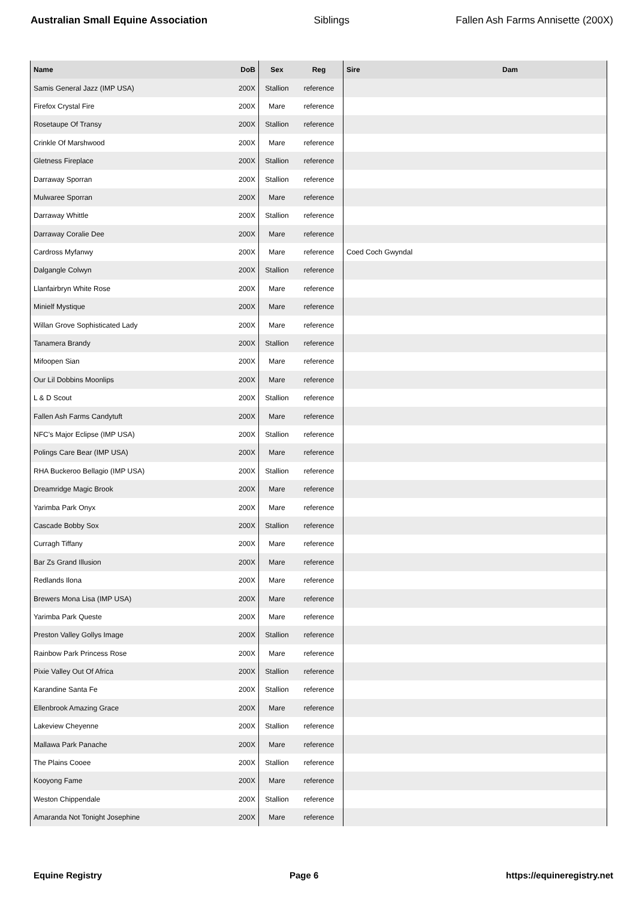Australian Small Equine Association Siblings Fallen Ash Farms Annisette (200X)
| Name | DoB | Sex | Reg | Sire | Dam |
| --- | --- | --- | --- | --- | --- |
| Samis General Jazz (IMP USA) | 200X | Stallion | reference | | |
| Firefox Crystal Fire | 200X | Mare | reference | | |
| Rosetaupe Of Transy | 200X | Stallion | reference | | |
| Crinkle Of Marshwood | 200X | Mare | reference | | |
| Gletness Fireplace | 200X | Stallion | reference | | |
| Darraway Sporran | 200X | Stallion | reference | | |
| Mulwaree Sporran | 200X | Mare | reference | | |
| Darraway Whittle | 200X | Stallion | reference | | |
| Darraway Coralie Dee | 200X | Mare | reference | | |
| Cardross Myfanwy | 200X | Mare | reference | Coed Coch Gwyndal | |
| Dalgangle Colwyn | 200X | Stallion | reference | | |
| Llanfairbryn White Rose | 200X | Mare | reference | | |
| Minielf Mystique | 200X | Mare | reference | | |
| Willan Grove Sophisticated Lady | 200X | Mare | reference | | |
| Tanamera Brandy | 200X | Stallion | reference | | |
| Mifoopen Sian | 200X | Mare | reference | | |
| Our Lil Dobbins Moonlips | 200X | Mare | reference | | |
| L & D Scout | 200X | Stallion | reference | | |
| Fallen Ash Farms Candytuft | 200X | Mare | reference | | |
| NFC's Major Eclipse (IMP USA) | 200X | Stallion | reference | | |
| Polings Care Bear (IMP USA) | 200X | Mare | reference | | |
| RHA Buckeroo Bellagio (IMP USA) | 200X | Stallion | reference | | |
| Dreamridge Magic Brook | 200X | Mare | reference | | |
| Yarimba Park Onyx | 200X | Mare | reference | | |
| Cascade Bobby Sox | 200X | Stallion | reference | | |
| Curragh Tiffany | 200X | Mare | reference | | |
| Bar Zs Grand Illusion | 200X | Mare | reference | | |
| Redlands Ilona | 200X | Mare | reference | | |
| Brewers Mona Lisa (IMP USA) | 200X | Mare | reference | | |
| Yarimba Park Queste | 200X | Mare | reference | | |
| Preston Valley Gollys Image | 200X | Stallion | reference | | |
| Rainbow Park Princess Rose | 200X | Mare | reference | | |
| Pixie Valley Out Of Africa | 200X | Stallion | reference | | |
| Karandine Santa Fe | 200X | Stallion | reference | | |
| Ellenbrook Amazing Grace | 200X | Mare | reference | | |
| Lakeview Cheyenne | 200X | Stallion | reference | | |
| Mallawa Park Panache | 200X | Mare | reference | | |
| The Plains Cooee | 200X | Stallion | reference | | |
| Kooyong Fame | 200X | Mare | reference | | |
| Weston Chippendale | 200X | Stallion | reference | | |
| Amaranda Not Tonight Josephine | 200X | Mare | reference | | |
Equine Registry Page 6 https://equineregistry.net